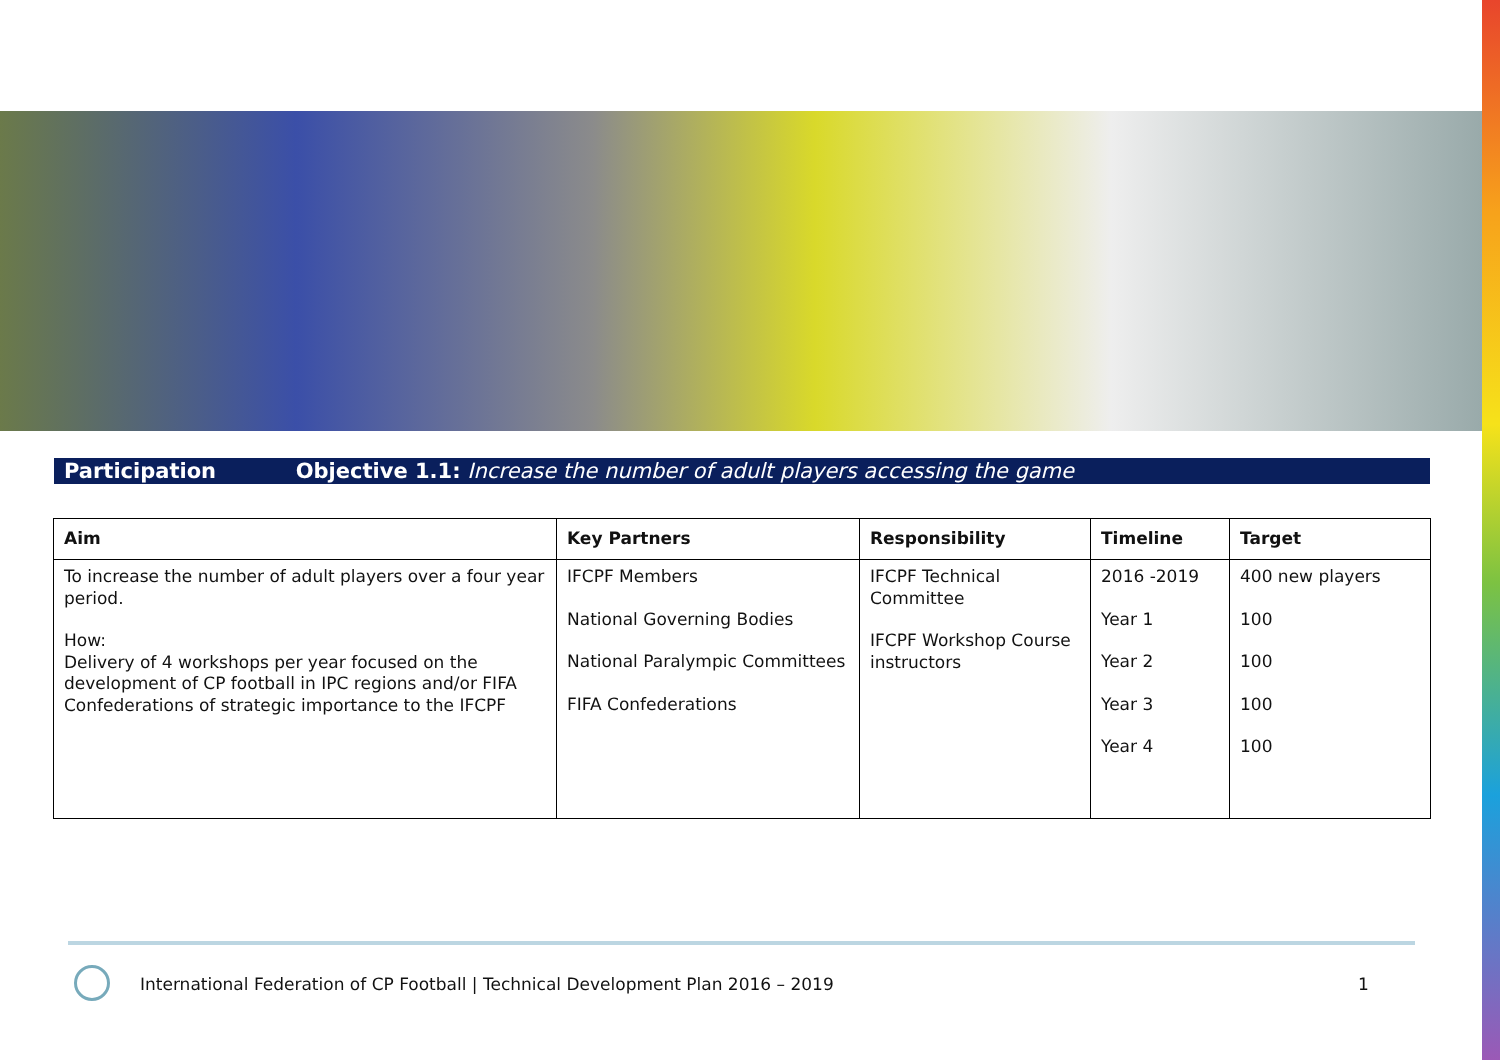Participation Objective 1.1: Increase the number of adult players accessing the game
| Aim | Key Partners | Responsibility | Timeline | Target |
| --- | --- | --- | --- | --- |
| To increase the number of adult players over a four year period. How: Delivery of 4 workshops per year focused on the development of CP football in IPC regions and/or FIFA Confederations of strategic importance to the IFCPF | IFCPF Members National Governing Bodies National Paralympic Committees FIFA Confederations | IFCPF Technical Committee IFCPF Workshop Course instructors | 2016 -2019 Year 1 Year 2 Year 3 Year 4 | 400 new players 100 100 100 100 |
International Federation of CP Football | Technical Development Plan 2016 – 2019
1